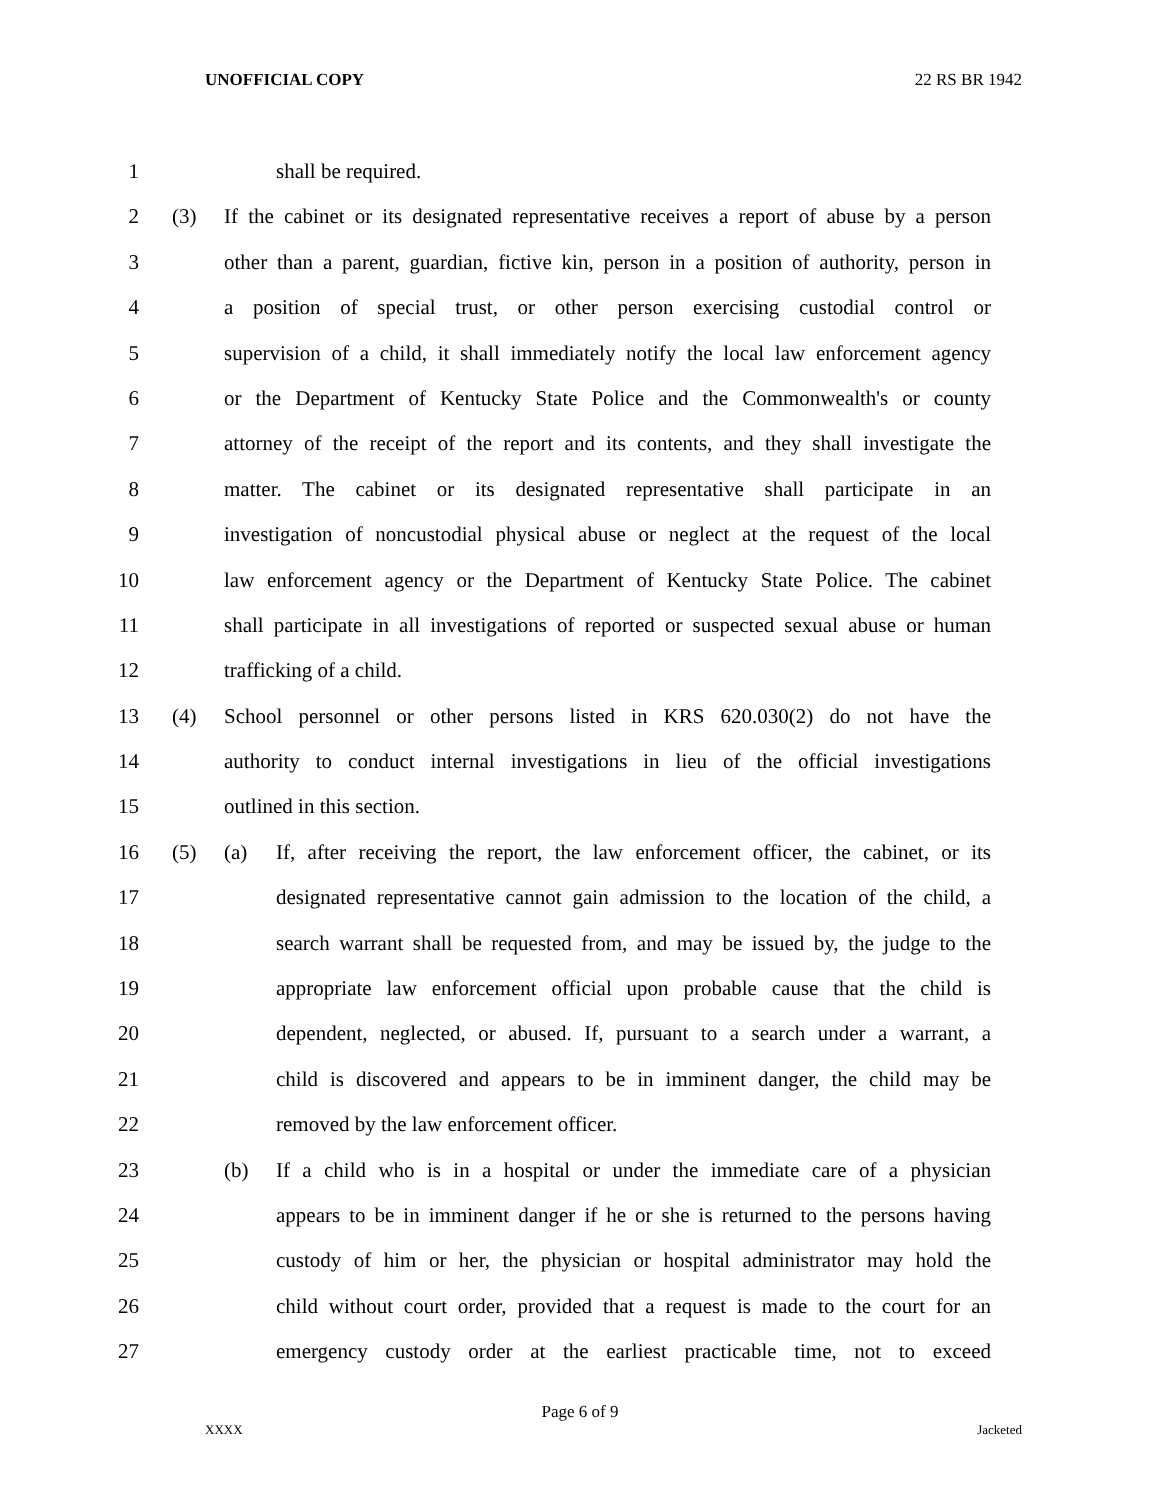UNOFFICIAL COPY 22 RS BR 1942
1 shall be required.
2 (3) If the cabinet or its designated representative receives a report of abuse by a person
3 other than a parent, guardian, fictive kin, person in a position of authority, person in
4 a position of special trust, or other person exercising custodial control or
5 supervision of a child, it shall immediately notify the local law enforcement agency
6 or the Department of Kentucky State Police and the Commonwealth's or county
7 attorney of the receipt of the report and its contents, and they shall investigate the
8 matter. The cabinet or its designated representative shall participate in an
9 investigation of noncustodial physical abuse or neglect at the request of the local
10 law enforcement agency or the Department of Kentucky State Police. The cabinet
11 shall participate in all investigations of reported or suspected sexual abuse or human
12 trafficking of a child.
13 (4) School personnel or other persons listed in KRS 620.030(2) do not have the
14 authority to conduct internal investigations in lieu of the official investigations
15 outlined in this section.
16 (5) (a) If, after receiving the report, the law enforcement officer, the cabinet, or its
17 designated representative cannot gain admission to the location of the child, a
18 search warrant shall be requested from, and may be issued by, the judge to the
19 appropriate law enforcement official upon probable cause that the child is
20 dependent, neglected, or abused. If, pursuant to a search under a warrant, a
21 child is discovered and appears to be in imminent danger, the child may be
22 removed by the law enforcement officer.
23 (b) If a child who is in a hospital or under the immediate care of a physician
24 appears to be in imminent danger if he or she is returned to the persons having
25 custody of him or her, the physician or hospital administrator may hold the
26 child without court order, provided that a request is made to the court for an
27 emergency custody order at the earliest practicable time, not to exceed
Page 6 of 9
XXXX Jacketed